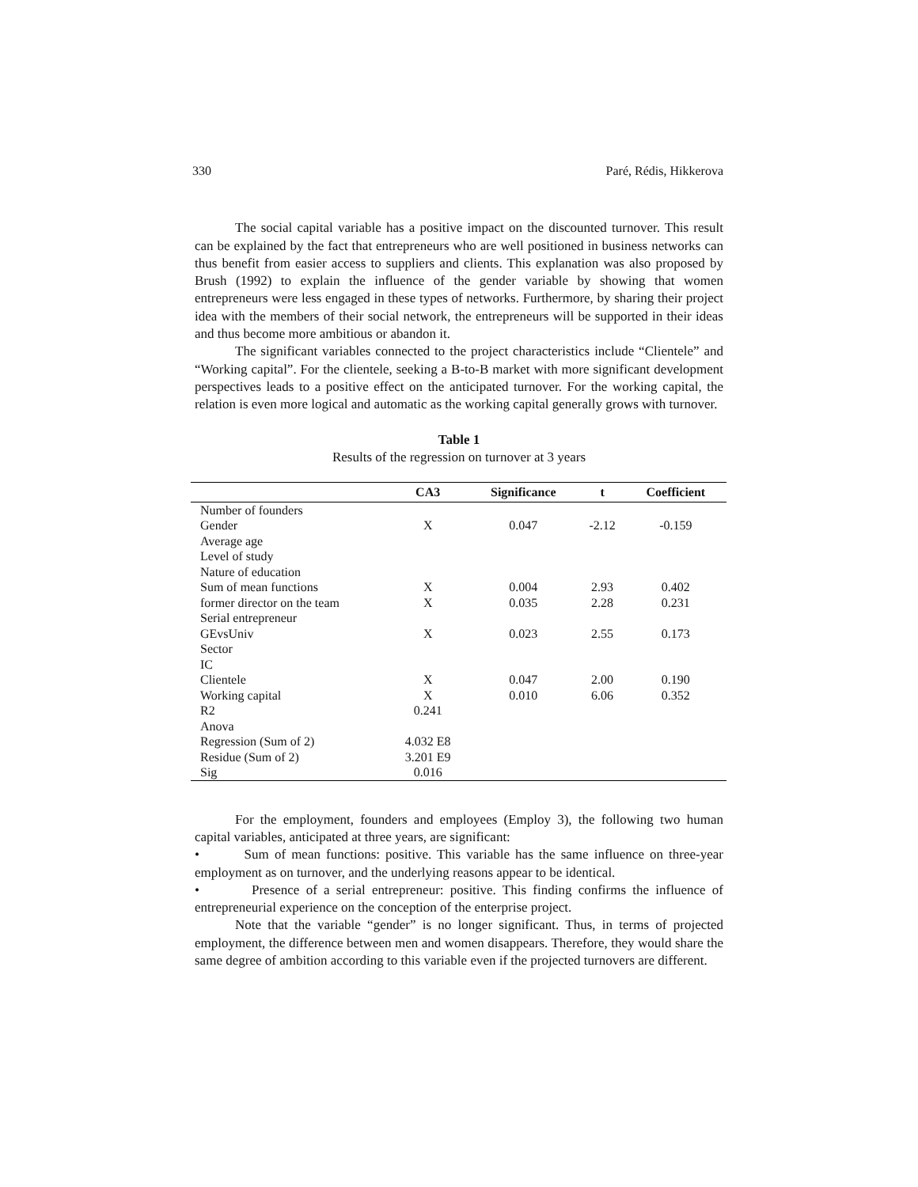330 Paré, Rédis, Hikkerova
The social capital variable has a positive impact on the discounted turnover. This result can be explained by the fact that entrepreneurs who are well positioned in business networks can thus benefit from easier access to suppliers and clients. This explanation was also proposed by Brush (1992) to explain the influence of the gender variable by showing that women entrepreneurs were less engaged in these types of networks. Furthermore, by sharing their project idea with the members of their social network, the entrepreneurs will be supported in their ideas and thus become more ambitious or abandon it.
The significant variables connected to the project characteristics include “Clientele” and “Working capital”. For the clientele, seeking a B-to-B market with more significant development perspectives leads to a positive effect on the anticipated turnover. For the working capital, the relation is even more logical and automatic as the working capital generally grows with turnover.
Table 1
Results of the regression on turnover at 3 years
| | CA3 | Significance | t | Coefficient |
| --- | --- | --- | --- | --- |
| Number of founders | | | | |
| Gender | X | 0.047 | -2.12 | -0.159 |
| Average age | | | | |
| Level of study | | | | |
| Nature of education | | | | |
| Sum of mean functions | X | 0.004 | 2.93 | 0.402 |
| former director on the team | X | 0.035 | 2.28 | 0.231 |
| Serial entrepreneur | | | | |
| GEvsUniv | X | 0.023 | 2.55 | 0.173 |
| Sector | | | | |
| IC | | | | |
| Clientele | X | 0.047 | 2.00 | 0.190 |
| Working capital | X | 0.010 | 6.06 | 0.352 |
| R2 | 0.241 | | | |
| Anova | | | | |
| Regression (Sum of 2) | 4.032 E8 | | | |
| Residue (Sum of 2) | 3.201 E9 | | | |
| Sig | 0.016 | | | |
For the employment, founders and employees (Employ 3), the following two human capital variables, anticipated at three years, are significant:
• Sum of mean functions: positive. This variable has the same influence on three-year employment as on turnover, and the underlying reasons appear to be identical.
• Presence of a serial entrepreneur: positive. This finding confirms the influence of entrepreneurial experience on the conception of the enterprise project.
Note that the variable “gender” is no longer significant. Thus, in terms of projected employment, the difference between men and women disappears. Therefore, they would share the same degree of ambition according to this variable even if the projected turnovers are different.